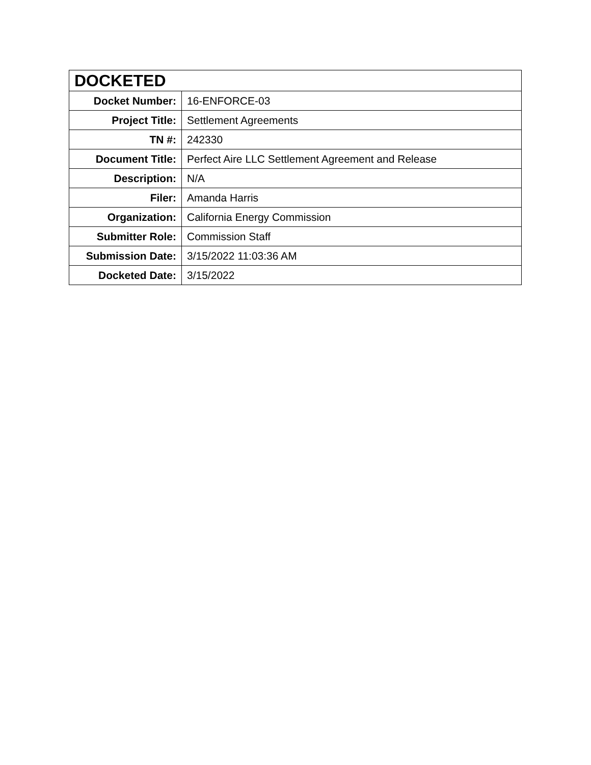| DOCKETED | |
| --- | --- |
| Docket Number: | 16-ENFORCE-03 |
| Project Title: | Settlement Agreements |
| TN #: | 242330 |
| Document Title: | Perfect Aire LLC Settlement Agreement and Release |
| Description: | N/A |
| Filer: | Amanda Harris |
| Organization: | California Energy Commission |
| Submitter Role: | Commission Staff |
| Submission Date: | 3/15/2022 11:03:36 AM |
| Docketed Date: | 3/15/2022 |